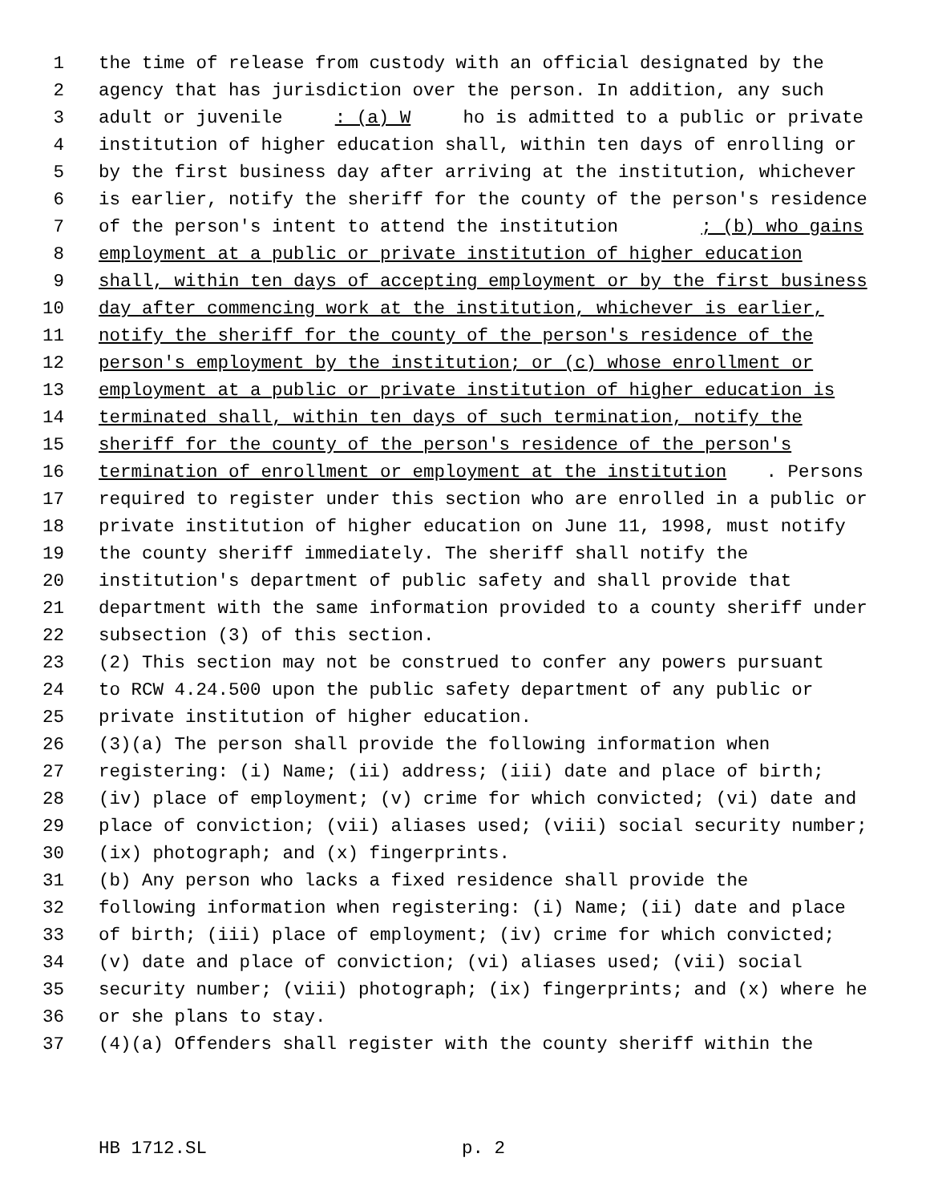1 the time of release from custody with an official designated by the
2 agency that has jurisdiction over the person. In addition, any such
3 adult or juvenile: (a) W ho is admitted to a public or private
4 institution of higher education shall, within ten days of enrolling or
5 by the first business day after arriving at the institution, whichever
6 is earlier, notify the sheriff for the county of the person's residence
7 of the person's intent to attend the institution; (b) who gains
8 employment at a public or private institution of higher education
9 shall, within ten days of accepting employment or by the first business
10 day after commencing work at the institution, whichever is earlier,
11 notify the sheriff for the county of the person's residence of the
12 person's employment by the institution; or (c) whose enrollment or
13 employment at a public or private institution of higher education is
14 terminated shall, within ten days of such termination, notify the
15 sheriff for the county of the person's residence of the person's
16 termination of enrollment or employment at the institution. Persons
17 required to register under this section who are enrolled in a public or
18 private institution of higher education on June 11, 1998, must notify
19 the county sheriff immediately. The sheriff shall notify the
20 institution's department of public safety and shall provide that
21 department with the same information provided to a county sheriff under
22 subsection (3) of this section.
23 (2) This section may not be construed to confer any powers pursuant
24 to RCW 4.24.500 upon the public safety department of any public or
25 private institution of higher education.
26 (3)(a) The person shall provide the following information when
27 registering: (i) Name; (ii) address; (iii) date and place of birth;
28 (iv) place of employment; (v) crime for which convicted; (vi) date and
29 place of conviction; (vii) aliases used; (viii) social security number;
30 (ix) photograph; and (x) fingerprints.
31 (b) Any person who lacks a fixed residence shall provide the
32 following information when registering: (i) Name; (ii) date and place
33 of birth; (iii) place of employment; (iv) crime for which convicted;
34 (v) date and place of conviction; (vi) aliases used; (vii) social
35 security number; (viii) photograph; (ix) fingerprints; and (x) where he
36 or she plans to stay.
37 (4)(a) Offenders shall register with the county sheriff within the
HB 1712.SL p. 2